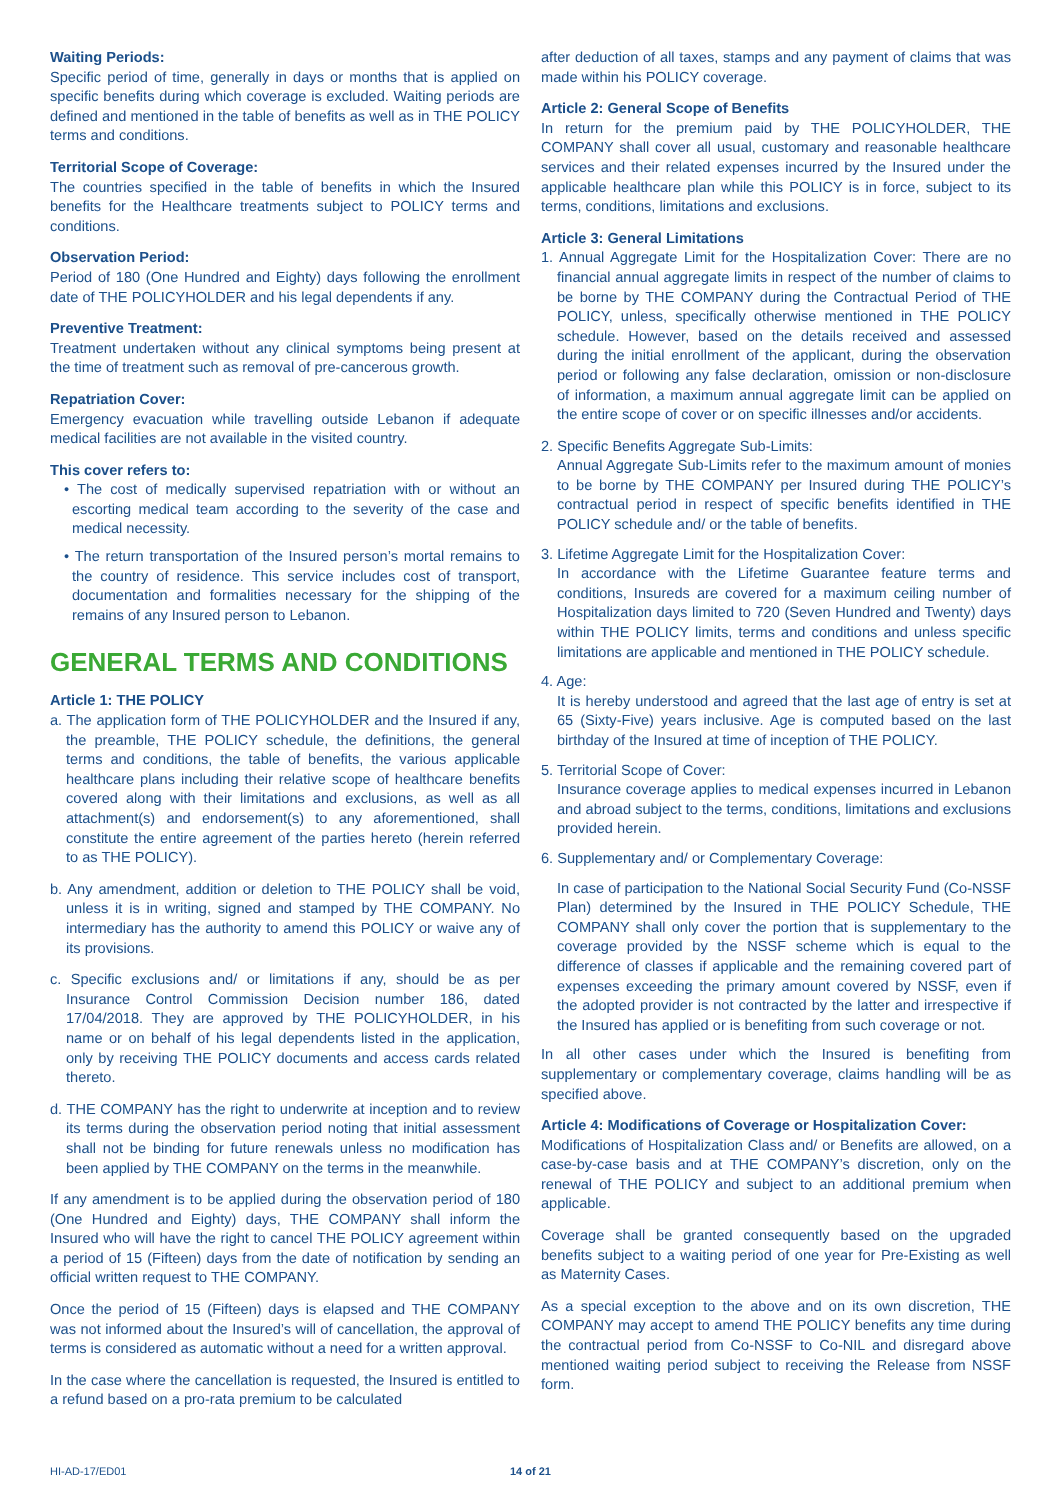Waiting Periods:
Specific period of time, generally in days or months that is applied on specific benefits during which coverage is excluded. Waiting periods are defined and mentioned in the table of benefits as well as in THE POLICY terms and conditions.
Territorial Scope of Coverage:
The countries specified in the table of benefits in which the Insured benefits for the Healthcare treatments subject to POLICY terms and conditions.
Observation Period:
Period of 180 (One Hundred and Eighty) days following the enrollment date of THE POLICYHOLDER and his legal dependents if any.
Preventive Treatment:
Treatment undertaken without any clinical symptoms being present at the time of treatment such as removal of pre-cancerous growth.
Repatriation Cover:
Emergency evacuation while travelling outside Lebanon if adequate medical facilities are not available in the visited country.
This cover refers to:
• The cost of medically supervised repatriation with or without an escorting medical team according to the severity of the case and medical necessity.
• The return transportation of the Insured person’s mortal remains to the country of residence. This service includes cost of transport, documentation and formalities necessary for the shipping of the remains of any Insured person to Lebanon.
GENERAL TERMS AND CONDITIONS
Article 1: THE POLICY
a. The application form of THE POLICYHOLDER and the Insured if any, the preamble, THE POLICY schedule, the definitions, the general terms and conditions, the table of benefits, the various applicable healthcare plans including their relative scope of healthcare benefits covered along with their limitations and exclusions, as well as all attachment(s) and endorsement(s) to any aforementioned, shall constitute the entire agreement of the parties hereto (herein referred to as THE POLICY).
b. Any amendment, addition or deletion to THE POLICY shall be void, unless it is in writing, signed and stamped by THE COMPANY. No intermediary has the authority to amend this POLICY or waive any of its provisions.
c. Specific exclusions and/ or limitations if any, should be as per Insurance Control Commission Decision number 186, dated 17/04/2018. They are approved by THE POLICYHOLDER, in his name or on behalf of his legal dependents listed in the application, only by receiving THE POLICY documents and access cards related thereto.
d. THE COMPANY has the right to underwrite at inception and to review its terms during the observation period noting that initial assessment shall not be binding for future renewals unless no modification has been applied by THE COMPANY on the terms in the meanwhile.
If any amendment is to be applied during the observation period of 180 (One Hundred and Eighty) days, THE COMPANY shall inform the Insured who will have the right to cancel THE POLICY agreement within a period of 15 (Fifteen) days from the date of notification by sending an official written request to THE COMPANY.
Once the period of 15 (Fifteen) days is elapsed and THE COMPANY was not informed about the Insured’s will of cancellation, the approval of terms is considered as automatic without a need for a written approval.
In the case where the cancellation is requested, the Insured is entitled to a refund based on a pro-rata premium to be calculated
after deduction of all taxes, stamps and any payment of claims that was made within his POLICY coverage.
Article 2: General Scope of Benefits
In return for the premium paid by THE POLICYHOLDER, THE COMPANY shall cover all usual, customary and reasonable healthcare services and their related expenses incurred by the Insured under the applicable healthcare plan while this POLICY is in force, subject to its terms, conditions, limitations and exclusions.
Article 3: General Limitations
1. Annual Aggregate Limit for the Hospitalization Cover: There are no financial annual aggregate limits in respect of the number of claims to be borne by THE COMPANY during the Contractual Period of THE POLICY, unless, specifically otherwise mentioned in THE POLICY schedule. However, based on the details received and assessed during the initial enrollment of the applicant, during the observation period or following any false declaration, omission or non-disclosure of information, a maximum annual aggregate limit can be applied on the entire scope of cover or on specific illnesses and/or accidents.
2. Specific Benefits Aggregate Sub-Limits:
Annual Aggregate Sub-Limits refer to the maximum amount of monies to be borne by THE COMPANY per Insured during THE POLICY’s contractual period in respect of specific benefits identified in THE POLICY schedule and/ or the table of benefits.
3. Lifetime Aggregate Limit for the Hospitalization Cover:
In accordance with the Lifetime Guarantee feature terms and conditions, Insureds are covered for a maximum ceiling number of Hospitalization days limited to 720 (Seven Hundred and Twenty) days within THE POLICY limits, terms and conditions and unless specific limitations are applicable and mentioned in THE POLICY schedule.
4. Age:
It is hereby understood and agreed that the last age of entry is set at 65 (Sixty-Five) years inclusive. Age is computed based on the last birthday of the Insured at time of inception of THE POLICY.
5. Territorial Scope of Cover:
Insurance coverage applies to medical expenses incurred in Lebanon and abroad subject to the terms, conditions, limitations and exclusions provided herein.
6. Supplementary and/ or Complementary Coverage:
In case of participation to the National Social Security Fund (Co-NSSF Plan) determined by the Insured in THE POLICY Schedule, THE COMPANY shall only cover the portion that is supplementary to the coverage provided by the NSSF scheme which is equal to the difference of classes if applicable and the remaining covered part of expenses exceeding the primary amount covered by NSSF, even if the adopted provider is not contracted by the latter and irrespective if the Insured has applied or is benefiting from such coverage or not.
In all other cases under which the Insured is benefiting from supplementary or complementary coverage, claims handling will be as specified above.
Article 4: Modifications of Coverage or Hospitalization Cover:
Modifications of Hospitalization Class and/ or Benefits are allowed, on a case-by-case basis and at THE COMPANY’s discretion, only on the renewal of THE POLICY and subject to an additional premium when applicable.
Coverage shall be granted consequently based on the upgraded benefits subject to a waiting period of one year for Pre-Existing as well as Maternity Cases.
As a special exception to the above and on its own discretion, THE COMPANY may accept to amend THE POLICY benefits any time during the contractual period from Co-NSSF to Co-NIL and disregard above mentioned waiting period subject to receiving the Release from NSSF form.
HI-AD-17/ED01 14 of 21